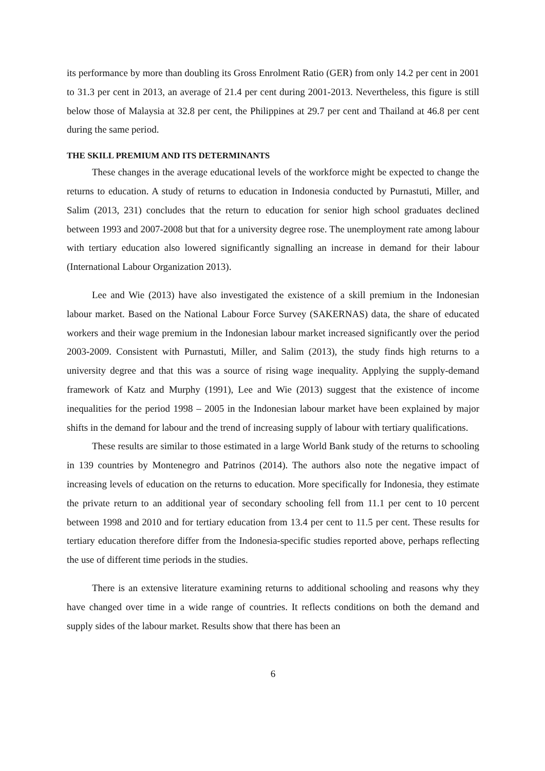its performance by more than doubling its Gross Enrolment Ratio (GER) from only 14.2 per cent in 2001 to 31.3 per cent in 2013, an average of 21.4 per cent during 2001-2013. Nevertheless, this figure is still below those of Malaysia at 32.8 per cent, the Philippines at 29.7 per cent and Thailand at 46.8 per cent during the same period.
THE SKILL PREMIUM AND ITS DETERMINANTS
These changes in the average educational levels of the workforce might be expected to change the returns to education. A study of returns to education in Indonesia conducted by Purnastuti, Miller, and Salim (2013, 231) concludes that the return to education for senior high school graduates declined between 1993 and 2007-2008 but that for a university degree rose. The unemployment rate among labour with tertiary education also lowered significantly signalling an increase in demand for their labour (International Labour Organization 2013).
Lee and Wie (2013) have also investigated the existence of a skill premium in the Indonesian labour market. Based on the National Labour Force Survey (SAKERNAS) data, the share of educated workers and their wage premium in the Indonesian labour market increased significantly over the period 2003-2009. Consistent with Purnastuti, Miller, and Salim (2013), the study finds high returns to a university degree and that this was a source of rising wage inequality. Applying the supply-demand framework of Katz and Murphy (1991), Lee and Wie (2013) suggest that the existence of income inequalities for the period 1998 – 2005 in the Indonesian labour market have been explained by major shifts in the demand for labour and the trend of increasing supply of labour with tertiary qualifications.
These results are similar to those estimated in a large World Bank study of the returns to schooling in 139 countries by Montenegro and Patrinos (2014). The authors also note the negative impact of increasing levels of education on the returns to education. More specifically for Indonesia, they estimate the private return to an additional year of secondary schooling fell from 11.1 per cent to 10 percent between 1998 and 2010 and for tertiary education from 13.4 per cent to 11.5 per cent. These results for tertiary education therefore differ from the Indonesia-specific studies reported above, perhaps reflecting the use of different time periods in the studies.
There is an extensive literature examining returns to additional schooling and reasons why they have changed over time in a wide range of countries. It reflects conditions on both the demand and supply sides of the labour market. Results show that there has been an
6